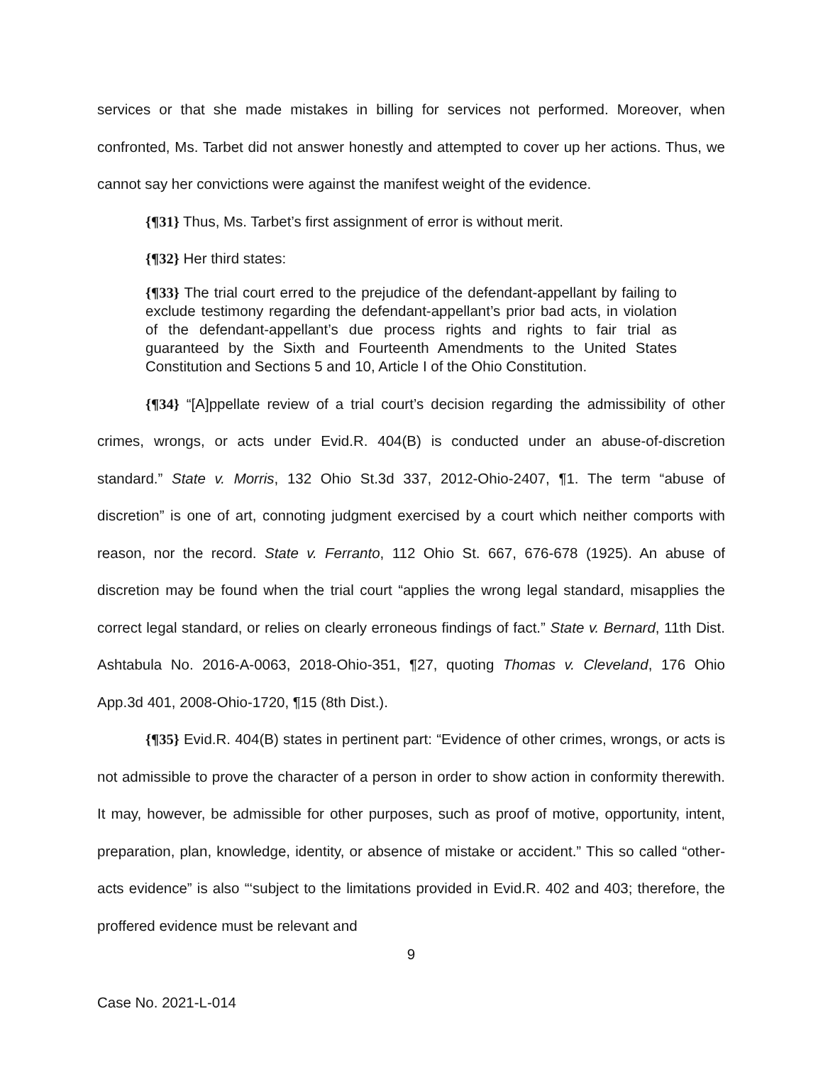services or that she made mistakes in billing for services not performed. Moreover, when confronted, Ms. Tarbet did not answer honestly and attempted to cover up her actions. Thus, we cannot say her convictions were against the manifest weight of the evidence.
{¶31} Thus, Ms. Tarbet’s first assignment of error is without merit.
{¶32} Her third states:
{¶33} The trial court erred to the prejudice of the defendant-appellant by failing to exclude testimony regarding the defendant-appellant’s prior bad acts, in violation of the defendant-appellant’s due process rights and rights to fair trial as guaranteed by the Sixth and Fourteenth Amendments to the United States Constitution and Sections 5 and 10, Article I of the Ohio Constitution.
{¶34} “[A]ppellate review of a trial court’s decision regarding the admissibility of other crimes, wrongs, or acts under Evid.R. 404(B) is conducted under an abuse-of-discretion standard.” State v. Morris, 132 Ohio St.3d 337, 2012-Ohio-2407, ¶1. The term “abuse of discretion” is one of art, connoting judgment exercised by a court which neither comports with reason, nor the record. State v. Ferranto, 112 Ohio St. 667, 676-678 (1925). An abuse of discretion may be found when the trial court “applies the wrong legal standard, misapplies the correct legal standard, or relies on clearly erroneous findings of fact.” State v. Bernard, 11th Dist. Ashtabula No. 2016-A-0063, 2018-Ohio-351, ¶27, quoting Thomas v. Cleveland, 176 Ohio App.3d 401, 2008-Ohio-1720, ¶15 (8th Dist.).
{¶35} Evid.R. 404(B) states in pertinent part: “Evidence of other crimes, wrongs, or acts is not admissible to prove the character of a person in order to show action in conformity therewith. It may, however, be admissible for other purposes, such as proof of motive, opportunity, intent, preparation, plan, knowledge, identity, or absence of mistake or accident.” This so called “other-acts evidence” is also “‘subject to the limitations provided in Evid.R. 402 and 403; therefore, the proffered evidence must be relevant and
9
Case No. 2021-L-014